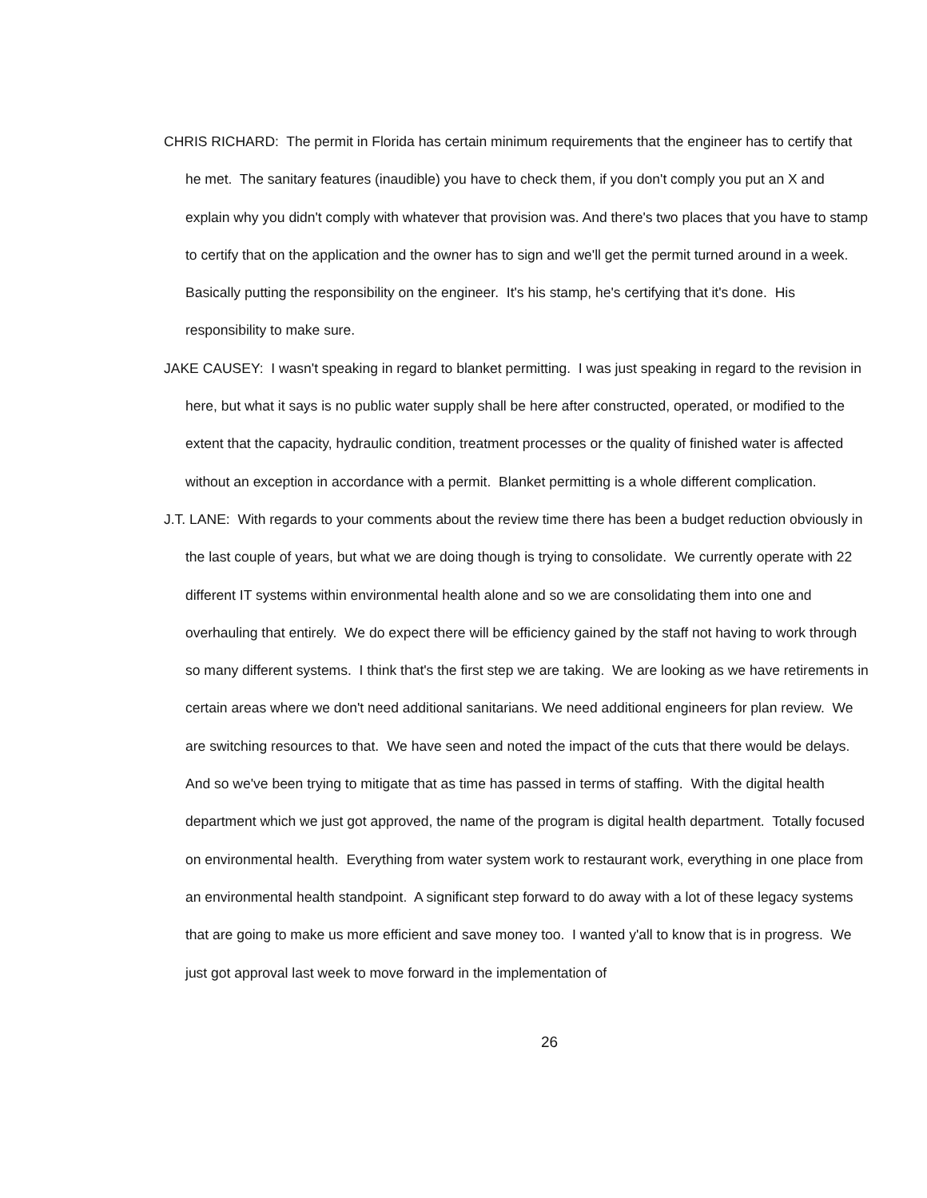CHRIS RICHARD: The permit in Florida has certain minimum requirements that the engineer has to certify that he met. The sanitary features (inaudible) you have to check them, if you don't comply you put an X and explain why you didn't comply with whatever that provision was. And there's two places that you have to stamp to certify that on the application and the owner has to sign and we'll get the permit turned around in a week. Basically putting the responsibility on the engineer. It's his stamp, he's certifying that it's done. His responsibility to make sure.
JAKE CAUSEY: I wasn't speaking in regard to blanket permitting. I was just speaking in regard to the revision in here, but what it says is no public water supply shall be here after constructed, operated, or modified to the extent that the capacity, hydraulic condition, treatment processes or the quality of finished water is affected without an exception in accordance with a permit. Blanket permitting is a whole different complication.
J.T. LANE: With regards to your comments about the review time there has been a budget reduction obviously in the last couple of years, but what we are doing though is trying to consolidate. We currently operate with 22 different IT systems within environmental health alone and so we are consolidating them into one and overhauling that entirely. We do expect there will be efficiency gained by the staff not having to work through so many different systems. I think that's the first step we are taking. We are looking as we have retirements in certain areas where we don't need additional sanitarians. We need additional engineers for plan review. We are switching resources to that. We have seen and noted the impact of the cuts that there would be delays. And so we've been trying to mitigate that as time has passed in terms of staffing. With the digital health department which we just got approved, the name of the program is digital health department. Totally focused on environmental health. Everything from water system work to restaurant work, everything in one place from an environmental health standpoint. A significant step forward to do away with a lot of these legacy systems that are going to make us more efficient and save money too. I wanted y'all to know that is in progress. We just got approval last week to move forward in the implementation of
26